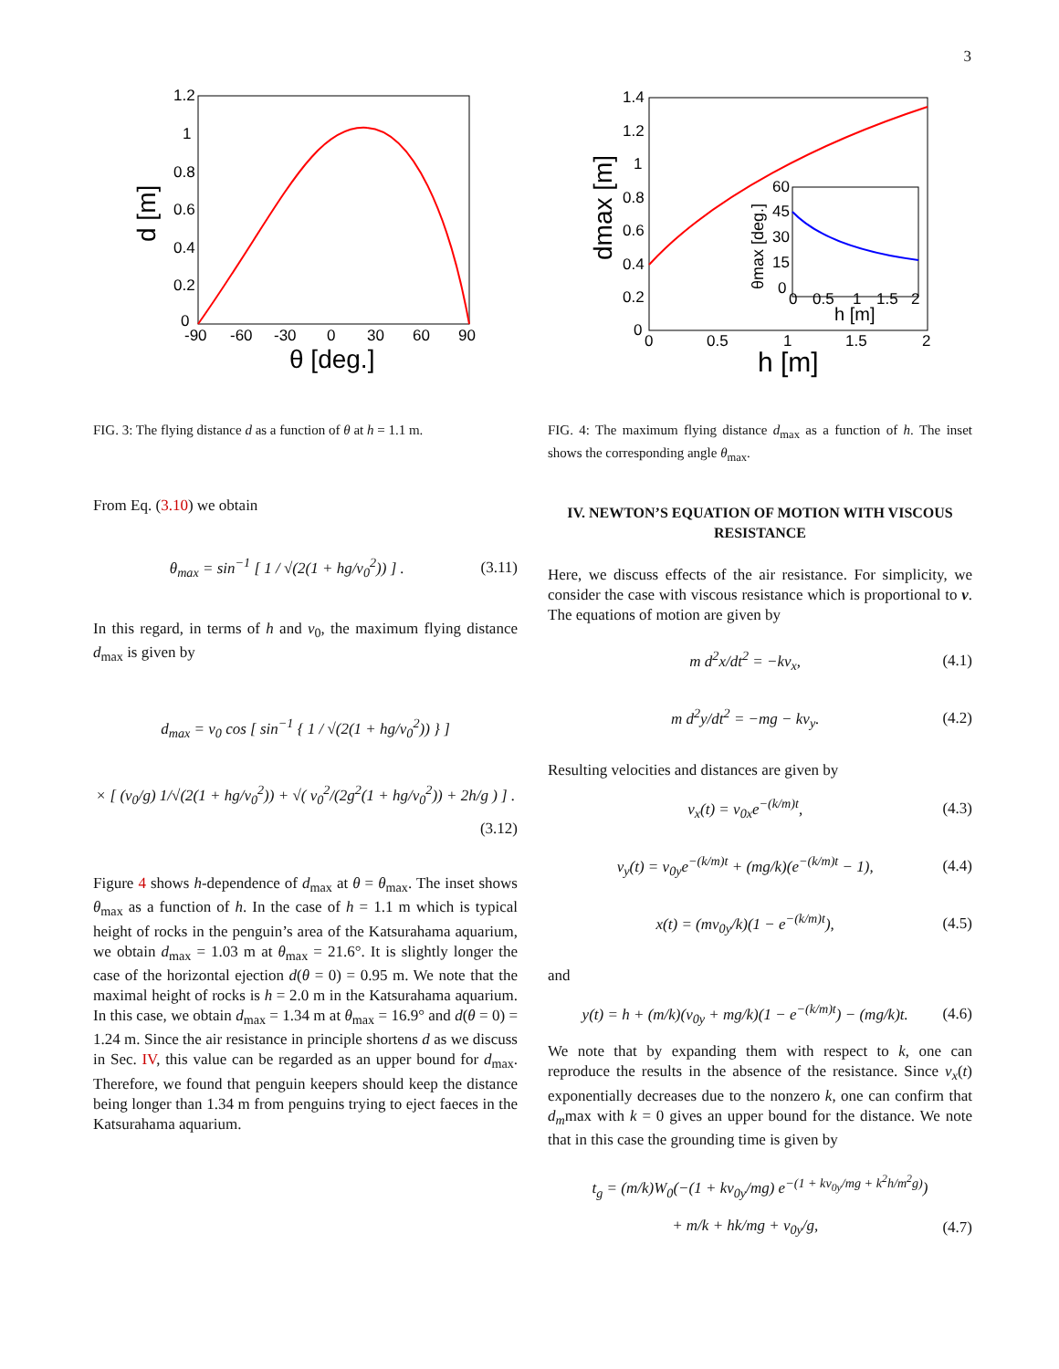3
1.2
1
0.8
0.6
0.4
0.2
0
-90
-60
-30
0
30
60
90
θ [deg.]
d [m]
FIG. 3: The flying distance d as a function of θ at h = 1.1 m.
From Eq. (3.10) we obtain
θ<sub>max</sub> = sin<sup>−1</sup> [ 1 / √(2(1 + hg/v<sub>0</sub><sup>2</sup>)) ] . (3.11)
In this regard, in terms of h and v<sub>0</sub>, the maximum flying distance d<sub>max</sub> is given by
d<sub>max</sub> = v<sub>0</sub> cos [ sin<sup>−1</sup> { 1 / √(2(1 + hg/v<sub>0</sub><sup>2</sup>)) } ]
× [ (v<sub>0</sub>/g) 1/√(2(1 + hg/v<sub>0</sub><sup>2</sup>)) + √( v<sub>0</sub><sup>2</sup>/(2g<sup>2</sup>(1 + hg/v<sub>0</sub><sup>2</sup>)) + 2h/g ) ] .
(3.12)
Figure 4 shows h-dependence of d<sub>max</sub> at θ = θ<sub>max</sub>. The inset shows θ<sub>max</sub> as a function of h. In the case of h = 1.1 m which is typical height of rocks in the penguin’s area of the Katsurahama aquarium, we obtain d<sub>max</sub> = 1.03 m at θ<sub>max</sub> = 21.6°. It is slightly longer the case of the horizontal ejection d(θ = 0) = 0.95 m. We note that the maximal height of rocks is h = 2.0 m in the Katsurahama aquarium. In this case, we obtain d<sub>max</sub> = 1.34 m at θ<sub>max</sub> = 16.9° and d(θ = 0) = 1.24 m. Since the air resistance in principle shortens d as we discuss in Sec. IV, this value can be regarded as an upper bound for d<sub>max</sub>. Therefore, we found that penguin keepers should keep the distance being longer than 1.34 m from penguins trying to eject faeces in the Katsurahama aquarium.
1.4
1.2
1
0.8
0.6
0.4
0.2
0
0
0.5
1
1.5
2
60
45
30
15
0
0
0.5
1
1.5
2
h [m]
θmax [deg.]
h [m]
dmax [m]
FIG. 4: The maximum flying distance d<sub>max</sub> as a function of h. The inset shows the corresponding angle θ<sub>max</sub>.
IV. NEWTON’S EQUATION OF MOTION WITH VISCOUS RESISTANCE
Here, we discuss effects of the air resistance. For simplicity, we consider the case with viscous resistance which is proportional to v. The equations of motion are given by
m d<sup>2</sup>x/dt<sup>2</sup> = −kv<sub>x</sub>, (4.1)
m d<sup>2</sup>y/dt<sup>2</sup> = −mg − kv<sub>y</sub>. (4.2)
Resulting velocities and distances are given by
v<sub>x</sub>(t) = v<sub>0x</sub>e<sup>−(k/m)t</sup>, (4.3)
v<sub>y</sub>(t) = v<sub>0y</sub>e<sup>−(k/m)t</sup> + (mg/k)(e<sup>−(k/m)t</sup> − 1), (4.4)
x(t) = (mv<sub>0y</sub>/k)(1 − e<sup>−(k/m)t</sup>), (4.5)
and
y(t) = h + (m/k)(v<sub>0y</sub> + mg/k)(1 − e<sup>−(k/m)t</sup>) − (mg/k)t. (4.6)
We note that by expanding them with respect to k, one can reproduce the results in the absence of the resistance. Since v<sub>x</sub>(t) exponentially decreases due to the nonzero k, one can confirm that d<sub>m</sub>max with k = 0 gives an upper bound for the distance. We note that in this case the grounding time is given by
t<sub>g</sub> = (m/k)W<sub>0</sub>(−(1 + kv<sub>0y</sub>/mg) e<sup>−(1 + kv<sub>0y</sub>/mg + k<sup>2</sup>h/m<sup>2</sup>g)</sup>)
+ m/k + hk/mg + v<sub>0y</sub>/g, (4.7)